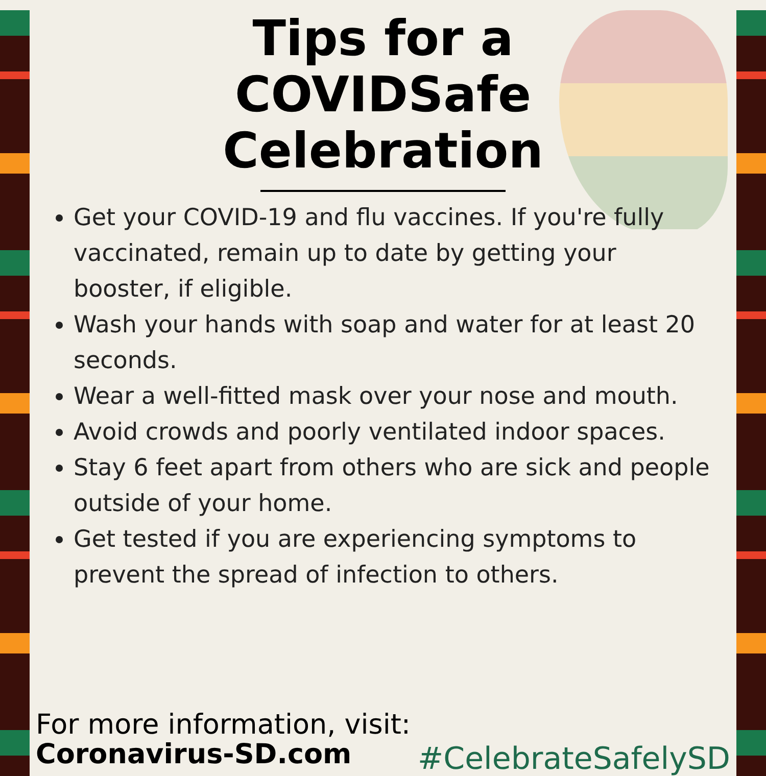Tips for a
COVIDSafe
Celebration
Get your COVID-19 and flu vaccines. If you're fully vaccinated, remain up to date by getting your booster, if eligible.
Wash your hands with soap and water for at least 20 seconds.
Wear a well-fitted mask over your nose and mouth.
Avoid crowds and poorly ventilated indoor spaces.
Stay 6 feet apart from others who are sick and people outside of your home.
Get tested if you are experiencing symptoms to prevent the spread of infection to others.
For more information, visit:
Coronavirus-SD.com
#CelebrateSafelySD